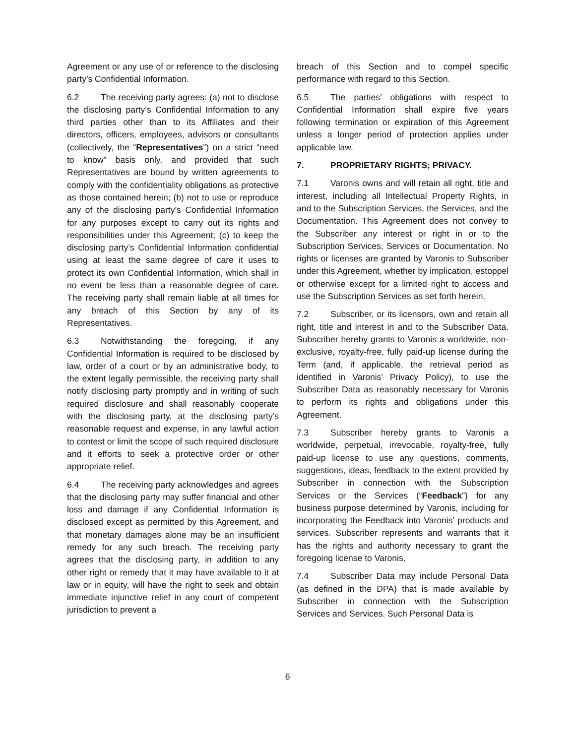Agreement or any use of or reference to the disclosing party’s Confidential Information.
6.2 The receiving party agrees: (a) not to disclose the disclosing party’s Confidential Information to any third parties other than to its Affiliates and their directors, officers, employees, advisors or consultants (collectively, the “Representatives”) on a strict “need to know” basis only, and provided that such Representatives are bound by written agreements to comply with the confidentiality obligations as protective as those contained herein; (b) not to use or reproduce any of the disclosing party’s Confidential Information for any purposes except to carry out its rights and responsibilities under this Agreement; (c) to keep the disclosing party’s Confidential Information confidential using at least the same degree of care it uses to protect its own Confidential Information, which shall in no event be less than a reasonable degree of care. The receiving party shall remain liable at all times for any breach of this Section by any of its Representatives.
6.3 Notwithstanding the foregoing, if any Confidential Information is required to be disclosed by law, order of a court or by an administrative body, to the extent legally permissible, the receiving party shall notify disclosing party promptly and in writing of such required disclosure and shall reasonably cooperate with the disclosing party, at the disclosing party’s reasonable request and expense, in any lawful action to contest or limit the scope of such required disclosure and it efforts to seek a protective order or other appropriate relief.
6.4 The receiving party acknowledges and agrees that the disclosing party may suffer financial and other loss and damage if any Confidential Information is disclosed except as permitted by this Agreement, and that monetary damages alone may be an insufficient remedy for any such breach. The receiving party agrees that the disclosing party, in addition to any other right or remedy that it may have available to it at law or in equity, will have the right to seek and obtain immediate injunctive relief in any court of competent jurisdiction to prevent a
breach of this Section and to compel specific performance with regard to this Section.
6.5 The parties’ obligations with respect to Confidential Information shall expire five years following termination or expiration of this Agreement unless a longer period of protection applies under applicable law.
7. PROPRIETARY RIGHTS; PRIVACY.
7.1 Varonis owns and will retain all right, title and interest, including all Intellectual Property Rights, in and to the Subscription Services, the Services, and the Documentation. This Agreement does not convey to the Subscriber any interest or right in or to the Subscription Services, Services or Documentation. No rights or licenses are granted by Varonis to Subscriber under this Agreement, whether by implication, estoppel or otherwise except for a limited right to access and use the Subscription Services as set forth herein.
7.2 Subscriber, or its licensors, own and retain all right, title and interest in and to the Subscriber Data. Subscriber hereby grants to Varonis a worldwide, non-exclusive, royalty-free, fully paid-up license during the Term (and, if applicable, the retrieval period as identified in Varonis’ Privacy Policy), to use the Subscriber Data as reasonably necessary for Varonis to perform its rights and obligations under this Agreement.
7.3 Subscriber hereby grants to Varonis a worldwide, perpetual, irrevocable, royalty-free, fully paid-up license to use any questions, comments, suggestions, ideas, feedback to the extent provided by Subscriber in connection with the Subscription Services or the Services (“Feedback”) for any business purpose determined by Varonis, including for incorporating the Feedback into Varonis’ products and services. Subscriber represents and warrants that it has the rights and authority necessary to grant the foregoing license to Varonis.
7.4 Subscriber Data may include Personal Data (as defined in the DPA) that is made available by Subscriber in connection with the Subscription Services and Services. Such Personal Data is
6